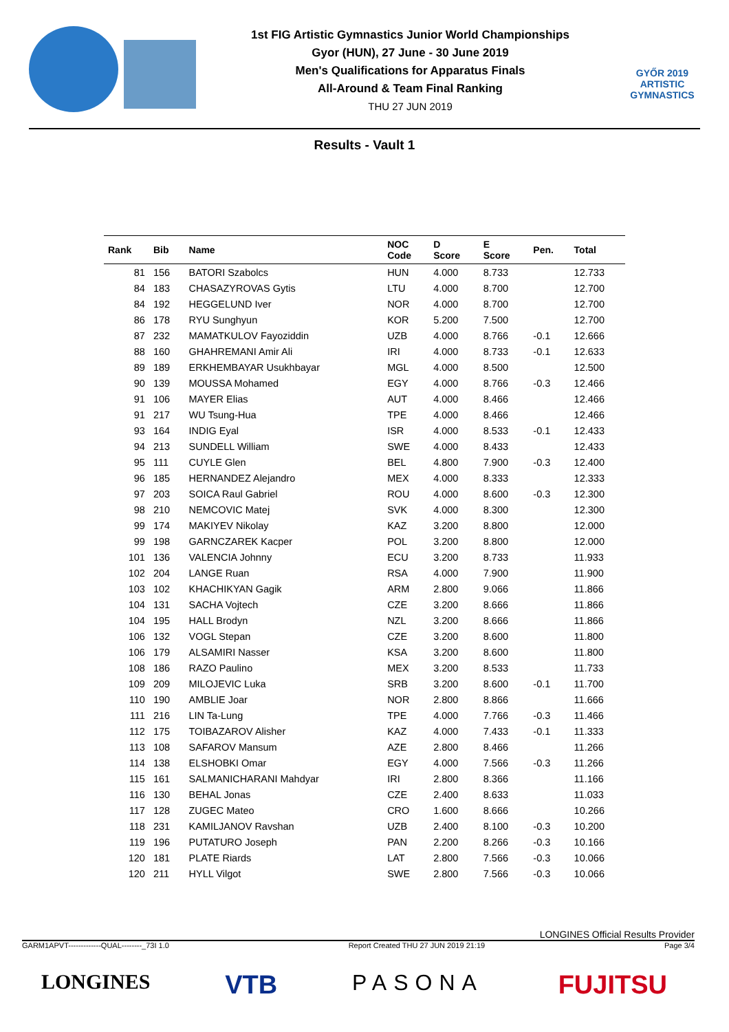1st FIG Artistic Gymnastics Junior World Championships
Gyor (HUN), 27 June - 30 June 2019
Men's Qualifications for Apparatus Finals
All-Around & Team Final Ranking
THU 27 JUN 2019
GYŐR 2019
ARTISTIC
GYMNASTICS
Results - Vault 1
| Rank | Bib | Name | NOC Code | D Score | E Score | Pen. | Total |
| --- | --- | --- | --- | --- | --- | --- | --- |
| 81 | 156 | BATORI Szabolcs | HUN | 4.000 | 8.733 | | 12.733 |
| 84 | 183 | CHASAZYROVAS Gytis | LTU | 4.000 | 8.700 | | 12.700 |
| 84 | 192 | HEGGELUND Iver | NOR | 4.000 | 8.700 | | 12.700 |
| 86 | 178 | RYU Sunghyun | KOR | 5.200 | 7.500 | | 12.700 |
| 87 | 232 | MAMATKULOV Fayoziddin | UZB | 4.000 | 8.766 | -0.1 | 12.666 |
| 88 | 160 | GHAHREMANI Amir Ali | IRI | 4.000 | 8.733 | -0.1 | 12.633 |
| 89 | 189 | ERKHEMBAYAR Usukhbayar | MGL | 4.000 | 8.500 | | 12.500 |
| 90 | 139 | MOUSSA Mohamed | EGY | 4.000 | 8.766 | -0.3 | 12.466 |
| 91 | 106 | MAYER Elias | AUT | 4.000 | 8.466 | | 12.466 |
| 91 | 217 | WU Tsung-Hua | TPE | 4.000 | 8.466 | | 12.466 |
| 93 | 164 | INDIG Eyal | ISR | 4.000 | 8.533 | -0.1 | 12.433 |
| 94 | 213 | SUNDELL William | SWE | 4.000 | 8.433 | | 12.433 |
| 95 | 111 | CUYLE Glen | BEL | 4.800 | 7.900 | -0.3 | 12.400 |
| 96 | 185 | HERNANDEZ Alejandro | MEX | 4.000 | 8.333 | | 12.333 |
| 97 | 203 | SOICA Raul Gabriel | ROU | 4.000 | 8.600 | -0.3 | 12.300 |
| 98 | 210 | NEMCOVIC Matej | SVK | 4.000 | 8.300 | | 12.300 |
| 99 | 174 | MAKIYEV Nikolay | KAZ | 3.200 | 8.800 | | 12.000 |
| 99 | 198 | GARNCZAREK Kacper | POL | 3.200 | 8.800 | | 12.000 |
| 101 | 136 | VALENCIA Johnny | ECU | 3.200 | 8.733 | | 11.933 |
| 102 | 204 | LANGE Ruan | RSA | 4.000 | 7.900 | | 11.900 |
| 103 | 102 | KHACHIKYAN Gagik | ARM | 2.800 | 9.066 | | 11.866 |
| 104 | 131 | SACHA Vojtech | CZE | 3.200 | 8.666 | | 11.866 |
| 104 | 195 | HALL Brodyn | NZL | 3.200 | 8.666 | | 11.866 |
| 106 | 132 | VOGL Stepan | CZE | 3.200 | 8.600 | | 11.800 |
| 106 | 179 | ALSAMIRI Nasser | KSA | 3.200 | 8.600 | | 11.800 |
| 108 | 186 | RAZO Paulino | MEX | 3.200 | 8.533 | | 11.733 |
| 109 | 209 | MILOJEVIC Luka | SRB | 3.200 | 8.600 | -0.1 | 11.700 |
| 110 | 190 | AMBLIE Joar | NOR | 2.800 | 8.866 | | 11.666 |
| 111 | 216 | LIN Ta-Lung | TPE | 4.000 | 7.766 | -0.3 | 11.466 |
| 112 | 175 | TOIBAZAROV Alisher | KAZ | 4.000 | 7.433 | -0.1 | 11.333 |
| 113 | 108 | SAFAROV Mansum | AZE | 2.800 | 8.466 | | 11.266 |
| 114 | 138 | ELSHOBKI Omar | EGY | 4.000 | 7.566 | -0.3 | 11.266 |
| 115 | 161 | SALMANICHARANI Mahdyar | IRI | 2.800 | 8.366 | | 11.166 |
| 116 | 130 | BEHAL Jonas | CZE | 2.400 | 8.633 | | 11.033 |
| 117 | 128 | ZUGEC Mateo | CRO | 1.600 | 8.666 | | 10.266 |
| 118 | 231 | KAMILJANOV Ravshan | UZB | 2.400 | 8.100 | -0.3 | 10.200 |
| 119 | 196 | PUTATURO Joseph | PAN | 2.200 | 8.266 | -0.3 | 10.166 |
| 120 | 181 | PLATE Riards | LAT | 2.800 | 7.566 | -0.3 | 10.066 |
| 120 | 211 | HYLL Vilgot | SWE | 2.800 | 7.566 | -0.3 | 10.066 |
LONGINES Official Results Provider
GARM1APVT-------------QUAL--------_73I 1.0 Report Created THU 27 JUN 2019 21:19 Page 3/4
LONGINES VTB PASONA FUJITSU